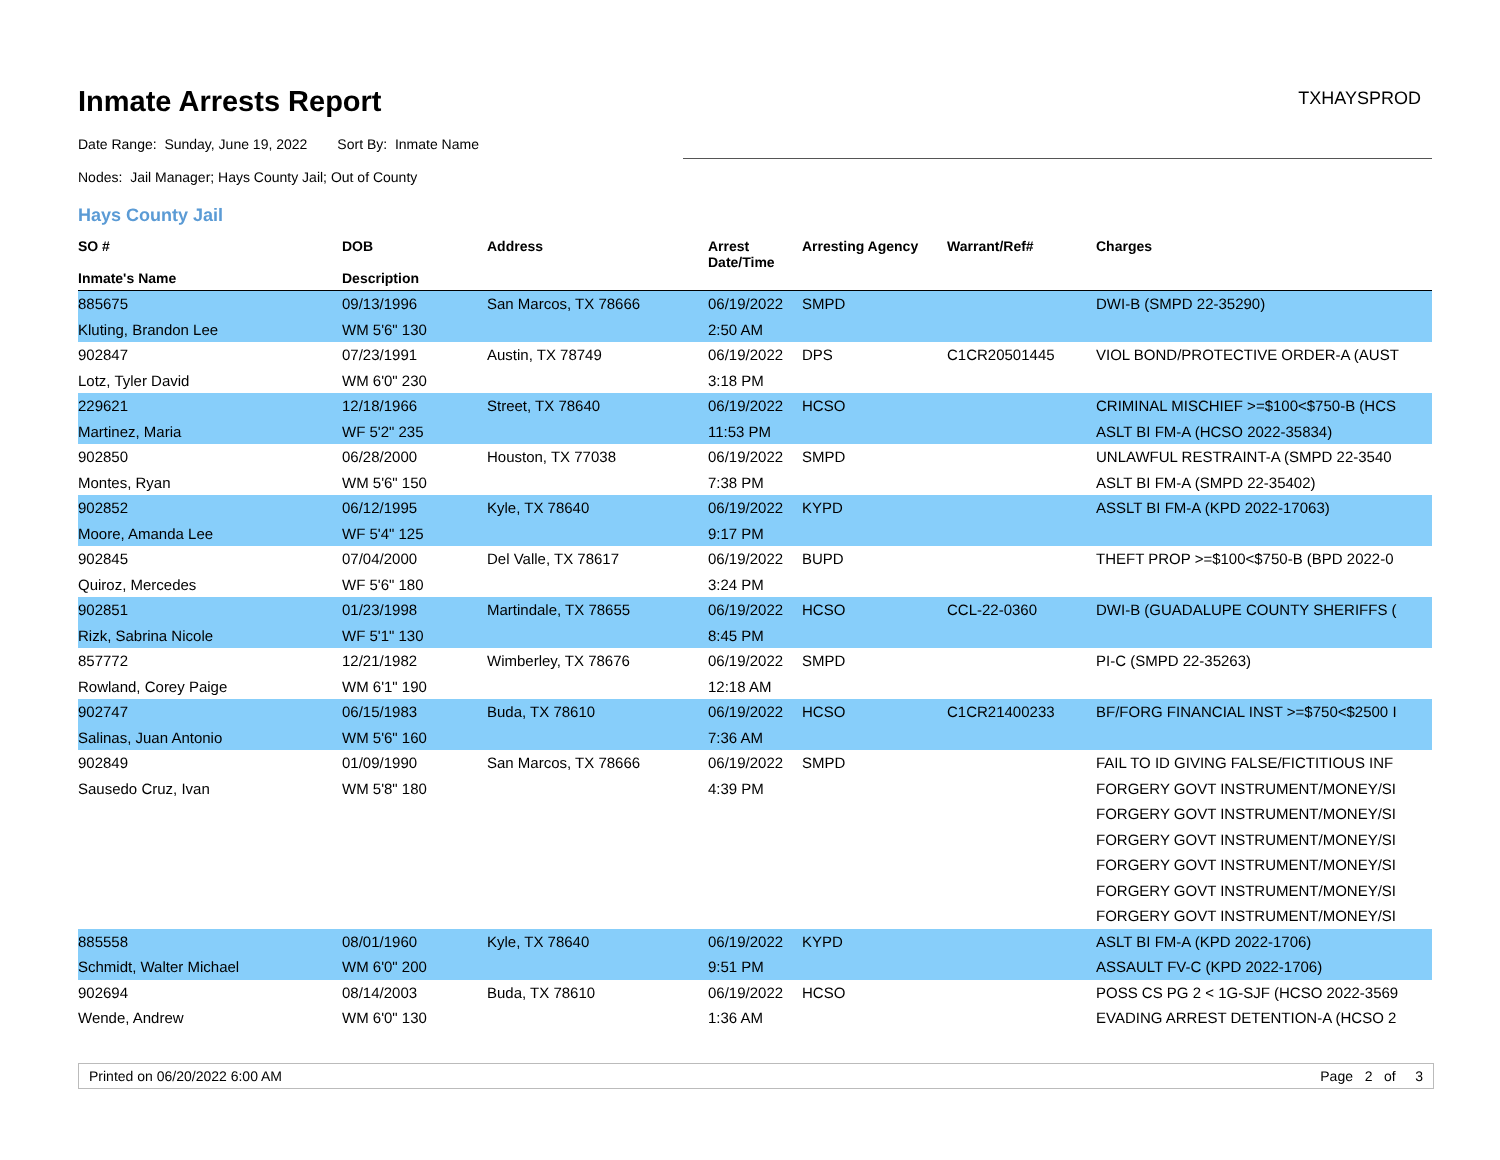Inmate Arrests Report
TXHAYSPROD
Date Range: Sunday, June 19, 2022 Sort By: Inmate Name
Nodes: Jail Manager; Hays County Jail; Out of County
Hays County Jail
| SO # Inmate's Name | DOB Description | Address | Arrest Date/Time | Arresting Agency | Warrant/Ref# | Charges |
| --- | --- | --- | --- | --- | --- | --- |
| 885675 | 09/13/1996 | San Marcos, TX 78666 | 06/19/2022 | SMPD | | DWI-B (SMPD 22-35290) |
| Kluting, Brandon Lee | WM 5'6" 130 | | 2:50 AM | | | |
| 902847 | 07/23/1991 | Austin, TX 78749 | 06/19/2022 | DPS | C1CR20501445 | VIOL BOND/PROTECTIVE ORDER-A (AUST |
| Lotz, Tyler David | WM 6'0" 230 | | 3:18 PM | | | |
| 229621 | 12/18/1966 | Street, TX 78640 | 06/19/2022 | HCSO | | CRIMINAL MISCHIEF >=$100<$750-B (HCS |
| Martinez, Maria | WF 5'2" 235 | | 11:53 PM | | | ASLT BI FM-A (HCSO 2022-35834) |
| 902850 | 06/28/2000 | Houston, TX 77038 | 06/19/2022 | SMPD | | UNLAWFUL RESTRAINT-A (SMPD 22-3540 |
| Montes, Ryan | WM 5'6" 150 | | 7:38 PM | | | ASLT BI FM-A (SMPD 22-35402) |
| 902852 | 06/12/1995 | Kyle, TX 78640 | 06/19/2022 | KYPD | | ASSLT BI FM-A (KPD 2022-17063) |
| Moore, Amanda Lee | WF 5'4" 125 | | 9:17 PM | | | |
| 902845 | 07/04/2000 | Del Valle, TX 78617 | 06/19/2022 | BUPD | | THEFT PROP >=$100<$750-B (BPD 2022-0 |
| Quiroz, Mercedes | WF 5'6" 180 | | 3:24 PM | | | |
| 902851 | 01/23/1998 | Martindale, TX 78655 | 06/19/2022 | HCSO | CCL-22-0360 | DWI-B (GUADALUPE COUNTY SHERIFFS ( |
| Rizk, Sabrina Nicole | WF 5'1" 130 | | 8:45 PM | | | |
| 857772 | 12/21/1982 | Wimberley, TX 78676 | 06/19/2022 | SMPD | | PI-C (SMPD 22-35263) |
| Rowland, Corey Paige | WM 6'1" 190 | | 12:18 AM | | | |
| 902747 | 06/15/1983 | Buda, TX 78610 | 06/19/2022 | HCSO | C1CR21400233 | BF/FORG FINANCIAL INST >=$750<$2500 I |
| Salinas, Juan Antonio | WM 5'6" 160 | | 7:36 AM | | | |
| 902849 | 01/09/1990 | San Marcos, TX 78666 | 06/19/2022 | SMPD | | FAIL TO ID GIVING FALSE/FICTITIOUS INF |
| Sausedo Cruz, Ivan | WM 5'8" 180 | | 4:39 PM | | | FORGERY GOVT INSTRUMENT/MONEY/SI |
| | | | | | | FORGERY GOVT INSTRUMENT/MONEY/SI |
| | | | | | | FORGERY GOVT INSTRUMENT/MONEY/SI |
| | | | | | | FORGERY GOVT INSTRUMENT/MONEY/SI |
| | | | | | | FORGERY GOVT INSTRUMENT/MONEY/SI |
| | | | | | | FORGERY GOVT INSTRUMENT/MONEY/SI |
| 885558 | 08/01/1960 | Kyle, TX 78640 | 06/19/2022 | KYPD | | ASLT BI FM-A (KPD 2022-1706) |
| Schmidt, Walter Michael | WM 6'0" 200 | | 9:51 PM | | | ASSAULT FV-C (KPD 2022-1706) |
| 902694 | 08/14/2003 | Buda, TX 78610 | 06/19/2022 | HCSO | | POSS CS PG 2 < 1G-SJF (HCSO 2022-3569 |
| Wende, Andrew | WM 6'0" 130 | | 1:36 AM | | | EVADING ARREST DETENTION-A (HCSO 2 |
Printed on 06/20/2022 6:00 AM Page 2 of 3